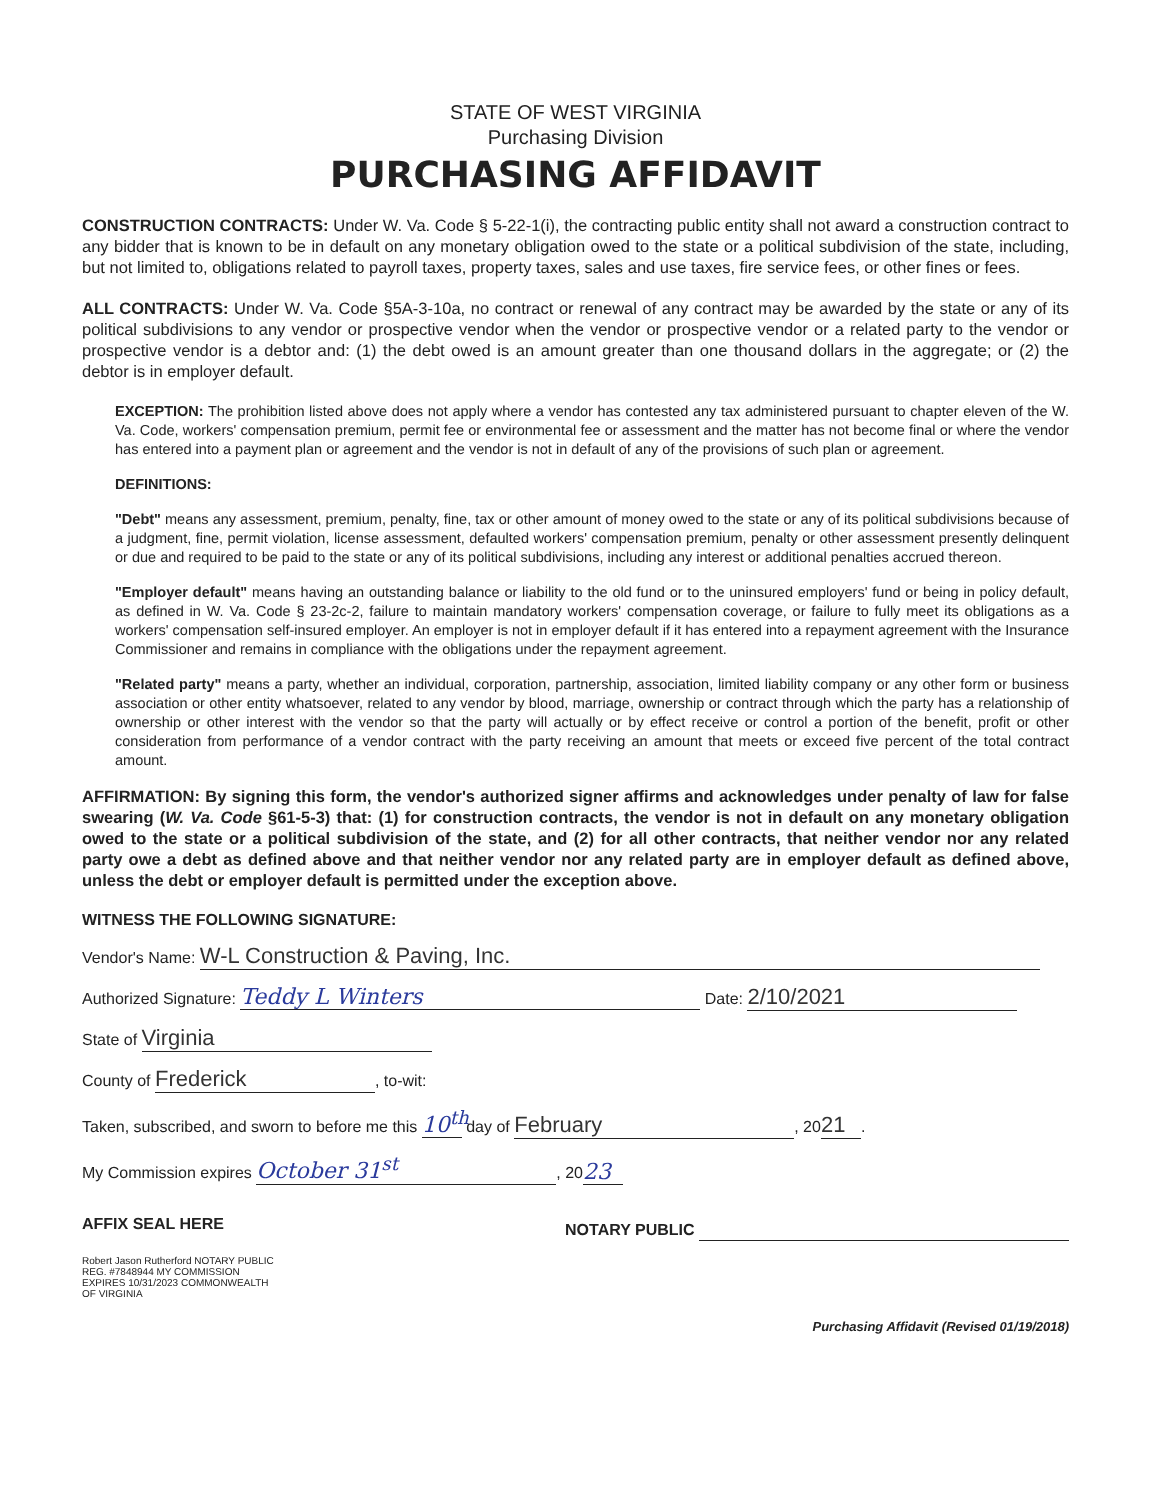STATE OF WEST VIRGINIA
Purchasing Division
PURCHASING AFFIDAVIT
CONSTRUCTION CONTRACTS: Under W. Va. Code § 5-22-1(i), the contracting public entity shall not award a construction contract to any bidder that is known to be in default on any monetary obligation owed to the state or a political subdivision of the state, including, but not limited to, obligations related to payroll taxes, property taxes, sales and use taxes, fire service fees, or other fines or fees.
ALL CONTRACTS: Under W. Va. Code §5A-3-10a, no contract or renewal of any contract may be awarded by the state or any of its political subdivisions to any vendor or prospective vendor when the vendor or prospective vendor or a related party to the vendor or prospective vendor is a debtor and: (1) the debt owed is an amount greater than one thousand dollars in the aggregate; or (2) the debtor is in employer default.
EXCEPTION: The prohibition listed above does not apply where a vendor has contested any tax administered pursuant to chapter eleven of the W. Va. Code, workers' compensation premium, permit fee or environmental fee or assessment and the matter has not become final or where the vendor has entered into a payment plan or agreement and the vendor is not in default of any of the provisions of such plan or agreement.
DEFINITIONS:
"Debt" means any assessment, premium, penalty, fine, tax or other amount of money owed to the state or any of its political subdivisions because of a judgment, fine, permit violation, license assessment, defaulted workers' compensation premium, penalty or other assessment presently delinquent or due and required to be paid to the state or any of its political subdivisions, including any interest or additional penalties accrued thereon.
"Employer default" means having an outstanding balance or liability to the old fund or to the uninsured employers' fund or being in policy default, as defined in W. Va. Code § 23-2c-2, failure to maintain mandatory workers' compensation coverage, or failure to fully meet its obligations as a workers' compensation self-insured employer. An employer is not in employer default if it has entered into a repayment agreement with the Insurance Commissioner and remains in compliance with the obligations under the repayment agreement.
"Related party" means a party, whether an individual, corporation, partnership, association, limited liability company or any other form or business association or other entity whatsoever, related to any vendor by blood, marriage, ownership or contract through which the party has a relationship of ownership or other interest with the vendor so that the party will actually or by effect receive or control a portion of the benefit, profit or other consideration from performance of a vendor contract with the party receiving an amount that meets or exceed five percent of the total contract amount.
AFFIRMATION: By signing this form, the vendor's authorized signer affirms and acknowledges under penalty of law for false swearing (W. Va. Code §61-5-3) that: (1) for construction contracts, the vendor is not in default on any monetary obligation owed to the state or a political subdivision of the state, and (2) for all other contracts, that neither vendor nor any related party owe a debt as defined above and that neither vendor nor any related party are in employer default as defined above, unless the debt or employer default is permitted under the exception above.
WITNESS THE FOLLOWING SIGNATURE:
Vendor's Name: W-L Construction & Paving, Inc.
Authorized Signature: Teddy L Winters Date: 2/10/2021
State of Virginia
County of Frederick, to-wit:
Taken, subscribed, and sworn to before me this 10<sup>th</sup> day of February, 20 21.
My Commission expires October 31<sup>st</sup>, 20 23
AFFIX SEAL HERE NOTARY PUBLIC
Robert Jason Rutherford NOTARY PUBLIC REG. #7848944 MY COMMISSION EXPIRES 10/31/2023 COMMONWEALTH OF VIRGINIA
Purchasing Affidavit (Revised 01/19/2018)